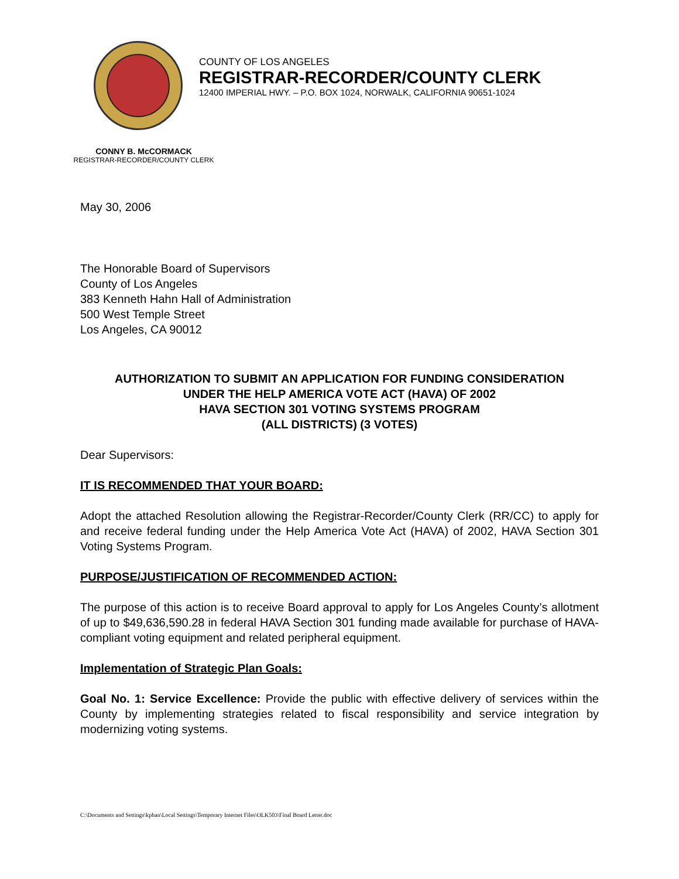COUNTY OF LOS ANGELES
REGISTRAR-RECORDER/COUNTY CLERK
12400 IMPERIAL HWY. – P.O. BOX 1024, NORWALK, CALIFORNIA 90651-1024
CONNY B. McCORMACK
REGISTRAR-RECORDER/COUNTY CLERK
May 30, 2006
The Honorable Board of Supervisors
County of Los Angeles
383 Kenneth Hahn Hall of Administration
500 West Temple Street
Los Angeles, CA 90012
AUTHORIZATION TO SUBMIT AN APPLICATION FOR FUNDING CONSIDERATION
UNDER THE HELP AMERICA VOTE ACT (HAVA) OF 2002
HAVA SECTION 301 VOTING SYSTEMS PROGRAM
(ALL DISTRICTS) (3 VOTES)
Dear Supervisors:
IT IS RECOMMENDED THAT YOUR BOARD:
Adopt the attached Resolution allowing the Registrar-Recorder/County Clerk (RR/CC) to apply for and receive federal funding under the Help America Vote Act (HAVA) of 2002, HAVA Section 301 Voting Systems Program.
PURPOSE/JUSTIFICATION OF RECOMMENDED ACTION:
The purpose of this action is to receive Board approval to apply for Los Angeles County’s allotment of up to $49,636,590.28 in federal HAVA Section 301 funding made available for purchase of HAVA-compliant voting equipment and related peripheral equipment.
Implementation of Strategic Plan Goals:
Goal No. 1: Service Excellence: Provide the public with effective delivery of services within the County by implementing strategies related to fiscal responsibility and service integration by modernizing voting systems.
C:\Documents and Settings\kphan\Local Settings\Temporary Internet Files\OLK503\Final Board Letter.doc